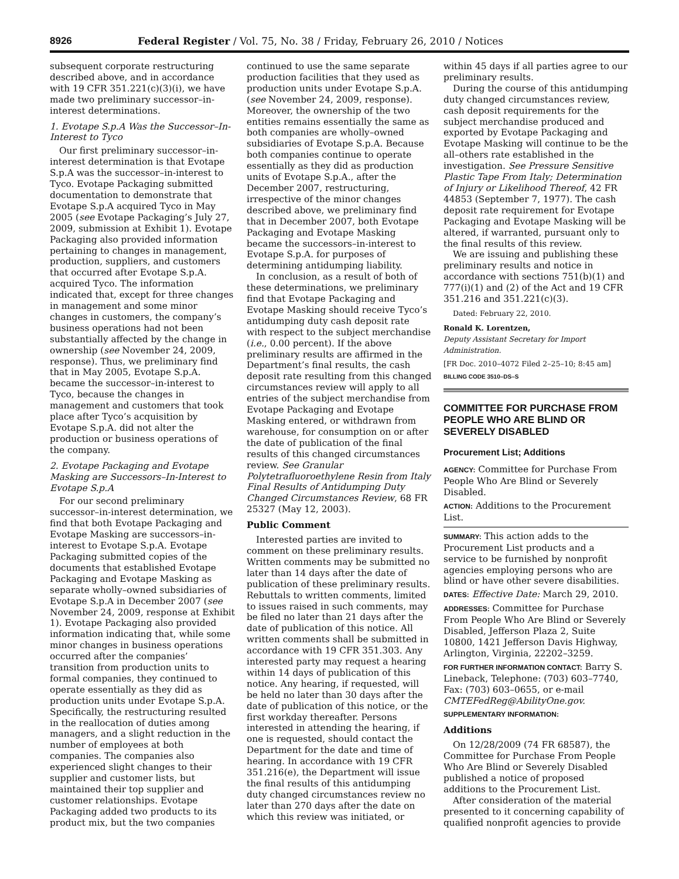8926 Federal Register / Vol. 75, No. 38 / Friday, February 26, 2010 / Notices
subsequent corporate restructuring described above, and in accordance with 19 CFR 351.221(c)(3)(i), we have made two preliminary successor–in-interest determinations.
1. Evotape S.p.A Was the Successor–In-Interest to Tyco
Our first preliminary successor–in-interest determination is that Evotape S.p.A was the successor–in-interest to Tyco. Evotape Packaging submitted documentation to demonstrate that Evotape S.p.A acquired Tyco in May 2005 (see Evotape Packaging’s July 27, 2009, submission at Exhibit 1). Evotape Packaging also provided information pertaining to changes in management, production, suppliers, and customers that occurred after Evotape S.p.A. acquired Tyco. The information indicated that, except for three changes in management and some minor changes in customers, the company’s business operations had not been substantially affected by the change in ownership (see November 24, 2009, response). Thus, we preliminary find that in May 2005, Evotape S.p.A. became the successor–in-interest to Tyco, because the changes in management and customers that took place after Tyco’s acquisition by Evotape S.p.A. did not alter the production or business operations of the company.
2. Evotape Packaging and Evotape Masking are Successors–In-Interest to Evotape S.p.A
For our second preliminary successor–in-interest determination, we find that both Evotape Packaging and Evotape Masking are successors–in-interest to Evotape S.p.A. Evotape Packaging submitted copies of the documents that established Evotape Packaging and Evotape Masking as separate wholly–owned subsidiaries of Evotape S.p.A in December 2007 (see November 24, 2009, response at Exhibit 1). Evotape Packaging also provided information indicating that, while some minor changes in business operations occurred after the companies’ transition from production units to formal companies, they continued to operate essentially as they did as production units under Evotape S.p.A. Specifically, the restructuring resulted in the reallocation of duties among managers, and a slight reduction in the number of employees at both companies. The companies also experienced slight changes to their supplier and customer lists, but maintained their top supplier and customer relationships. Evotape Packaging added two products to its product mix, but the two companies
continued to use the same separate production facilities that they used as production units under Evotape S.p.A. (see November 24, 2009, response). Moreover, the ownership of the two entities remains essentially the same as both companies are wholly–owned subsidiaries of Evotape S.p.A. Because both companies continue to operate essentially as they did as production units of Evotape S.p.A., after the December 2007, restructuring, irrespective of the minor changes described above, we preliminary find that in December 2007, both Evotape Packaging and Evotape Masking became the successors–in-interest to Evotape S.p.A. for purposes of determining antidumping liability.
In conclusion, as a result of both of these determinations, we preliminary find that Evotape Packaging and Evotape Masking should receive Tyco’s antidumping duty cash deposit rate with respect to the subject merchandise (i.e., 0.00 percent). If the above preliminary results are affirmed in the Department’s final results, the cash deposit rate resulting from this changed circumstances review will apply to all entries of the subject merchandise from Evotape Packaging and Evotape Masking entered, or withdrawn from warehouse, for consumption on or after the date of publication of the final results of this changed circumstances review. See Granular Polytetrafluoroethylene Resin from Italy Final Results of Antidumping Duty Changed Circumstances Review, 68 FR 25327 (May 12, 2003).
Public Comment
Interested parties are invited to comment on these preliminary results. Written comments may be submitted no later than 14 days after the date of publication of these preliminary results. Rebuttals to written comments, limited to issues raised in such comments, may be filed no later than 21 days after the date of publication of this notice. All written comments shall be submitted in accordance with 19 CFR 351.303. Any interested party may request a hearing within 14 days of publication of this notice. Any hearing, if requested, will be held no later than 30 days after the date of publication of this notice, or the first workday thereafter. Persons interested in attending the hearing, if one is requested, should contact the Department for the date and time of hearing. In accordance with 19 CFR 351.216(e), the Department will issue the final results of this antidumping duty changed circumstances review no later than 270 days after the date on which this review was initiated, or
within 45 days if all parties agree to our preliminary results.
During the course of this antidumping duty changed circumstances review, cash deposit requirements for the subject merchandise produced and exported by Evotape Packaging and Evotape Masking will continue to be the all–others rate established in the investigation. See Pressure Sensitive Plastic Tape From Italy; Determination of Injury or Likelihood Thereof, 42 FR 44853 (September 7, 1977). The cash deposit rate requirement for Evotape Packaging and Evotape Masking will be altered, if warranted, pursuant only to the final results of this review.
We are issuing and publishing these preliminary results and notice in accordance with sections 751(b)(1) and 777(i)(1) and (2) of the Act and 19 CFR 351.216 and 351.221(c)(3).
Dated: February 22, 2010.
Ronald K. Lorentzen,
Deputy Assistant Secretary for Import Administration.
[FR Doc. 2010–4072 Filed 2–25–10; 8:45 am]
BILLING CODE 3510–DS–S
COMMITTEE FOR PURCHASE FROM PEOPLE WHO ARE BLIND OR SEVERELY DISABLED
Procurement List; Additions
AGENCY: Committee for Purchase From People Who Are Blind or Severely Disabled.
ACTION: Additions to the Procurement List.
SUMMARY: This action adds to the Procurement List products and a service to be furnished by nonprofit agencies employing persons who are blind or have other severe disabilities.
DATES: Effective Date: March 29, 2010.
ADDRESSES: Committee for Purchase From People Who Are Blind or Severely Disabled, Jefferson Plaza 2, Suite 10800, 1421 Jefferson Davis Highway, Arlington, Virginia, 22202–3259.
FOR FURTHER INFORMATION CONTACT: Barry S. Lineback, Telephone: (703) 603–7740, Fax: (703) 603–0655, or e-mail CMTEFedReg@AbilityOne.gov.
SUPPLEMENTARY INFORMATION:
Additions
On 12/28/2009 (74 FR 68587), the Committee for Purchase From People Who Are Blind or Severely Disabled published a notice of proposed additions to the Procurement List.
After consideration of the material presented to it concerning capability of qualified nonprofit agencies to provide